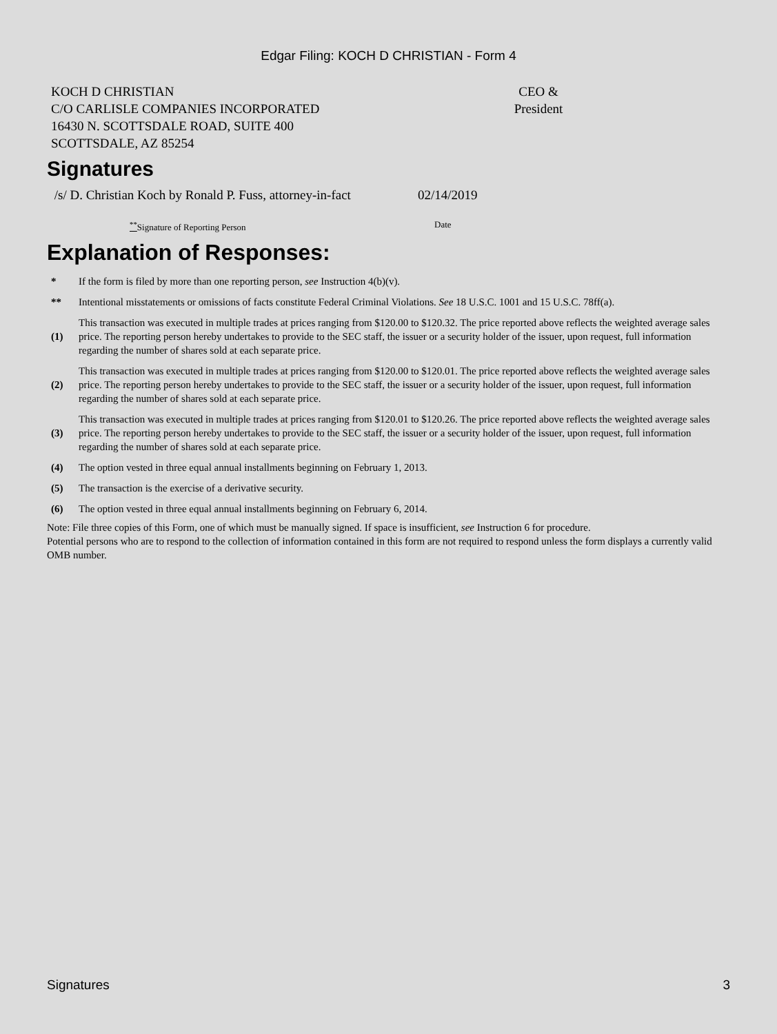Edgar Filing: KOCH D CHRISTIAN - Form 4
| KOCH D CHRISTIAN C/O CARLISLE COMPANIES INCORPORATED 16430 N. SCOTTSDALE ROAD, SUITE 400 SCOTTSDALE, AZ 85254 | CEO & President | |
Signatures
| /s/ D. Christian Koch by Ronald P. Fuss, attorney-in-fact | 02/14/2019 |
| <sup>**</sup> Signature of Reporting Person | Date |
Explanation of Responses:
| * | If the form is filed by more than one reporting person, see Instruction 4(b)(v). |
| ** | Intentional misstatements or omissions of facts constitute Federal Criminal Violations. See 18 U.S.C. 1001 and 15 U.S.C. 78ff(a). |
| (1) | This transaction was executed in multiple trades at prices ranging from $120.00 to $120.32. The price reported above reflects the weighted average sales price. The reporting person hereby undertakes to provide to the SEC staff, the issuer or a security holder of the issuer, upon request, full information regarding the number of shares sold at each separate price. |
| (2) | This transaction was executed in multiple trades at prices ranging from $120.00 to $120.01. The price reported above reflects the weighted average sales price. The reporting person hereby undertakes to provide to the SEC staff, the issuer or a security holder of the issuer, upon request, full information regarding the number of shares sold at each separate price. |
| (3) | This transaction was executed in multiple trades at prices ranging from $120.01 to $120.26. The price reported above reflects the weighted average sales price. The reporting person hereby undertakes to provide to the SEC staff, the issuer or a security holder of the issuer, upon request, full information regarding the number of shares sold at each separate price. |
| (4) | The option vested in three equal annual installments beginning on February 1, 2013. |
| (5) | The transaction is the exercise of a derivative security. |
| (6) | The option vested in three equal annual installments beginning on February 6, 2014. |
Note: File three copies of this Form, one of which must be manually signed. If space is insufficient, see Instruction 6 for procedure.
Potential persons who are to respond to the collection of information contained in this form are not required to respond unless the form displays a currently valid OMB number.
Signatures 3